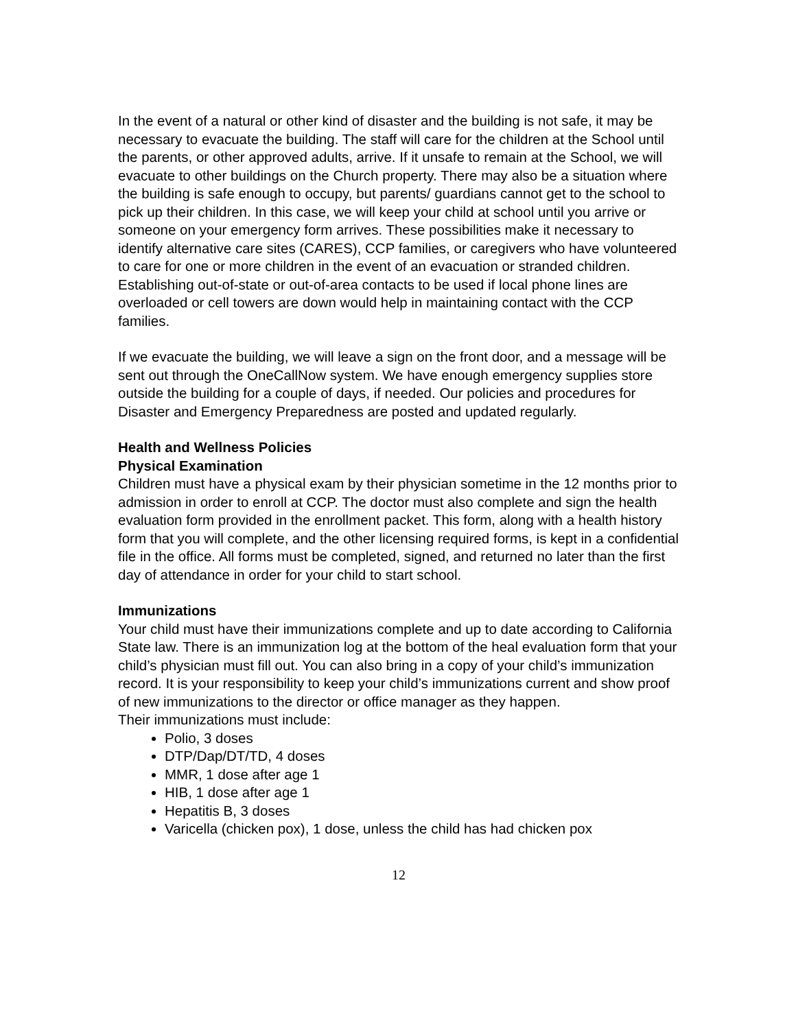In the event of a natural or other kind of disaster and the building is not safe, it may be necessary to evacuate the building. The staff will care for the children at the School until the parents, or other approved adults, arrive. If it unsafe to remain at the School, we will evacuate to other buildings on the Church property. There may also be a situation where the building is safe enough to occupy, but parents/ guardians cannot get to the school to pick up their children. In this case, we will keep your child at school until you arrive or someone on your emergency form arrives. These possibilities make it necessary to identify alternative care sites (CARES), CCP families, or caregivers who have volunteered to care for one or more children in the event of an evacuation or stranded children. Establishing out-of-state or out-of-area contacts to be used if local phone lines are overloaded or cell towers are down would help in maintaining contact with the CCP families.
If we evacuate the building, we will leave a sign on the front door, and a message will be sent out through the OneCallNow system. We have enough emergency supplies store outside the building for a couple of days, if needed. Our policies and procedures for Disaster and Emergency Preparedness are posted and updated regularly.
Health and Wellness Policies
Physical Examination
Children must have a physical exam by their physician sometime in the 12 months prior to admission in order to enroll at CCP. The doctor must also complete and sign the health evaluation form provided in the enrollment packet. This form, along with a health history form that you will complete, and the other licensing required forms, is kept in a confidential file in the office. All forms must be completed, signed, and returned no later than the first day of attendance in order for your child to start school.
Immunizations
Your child must have their immunizations complete and up to date according to California State law. There is an immunization log at the bottom of the heal evaluation form that your child’s physician must fill out. You can also bring in a copy of your child’s immunization record. It is your responsibility to keep your child’s immunizations current and show proof of new immunizations to the director or office manager as they happen.
Their immunizations must include:
Polio, 3 doses
DTP/Dap/DT/TD, 4 doses
MMR, 1 dose after age 1
HIB, 1 dose after age 1
Hepatitis B, 3 doses
Varicella (chicken pox), 1 dose, unless the child has had chicken pox
12